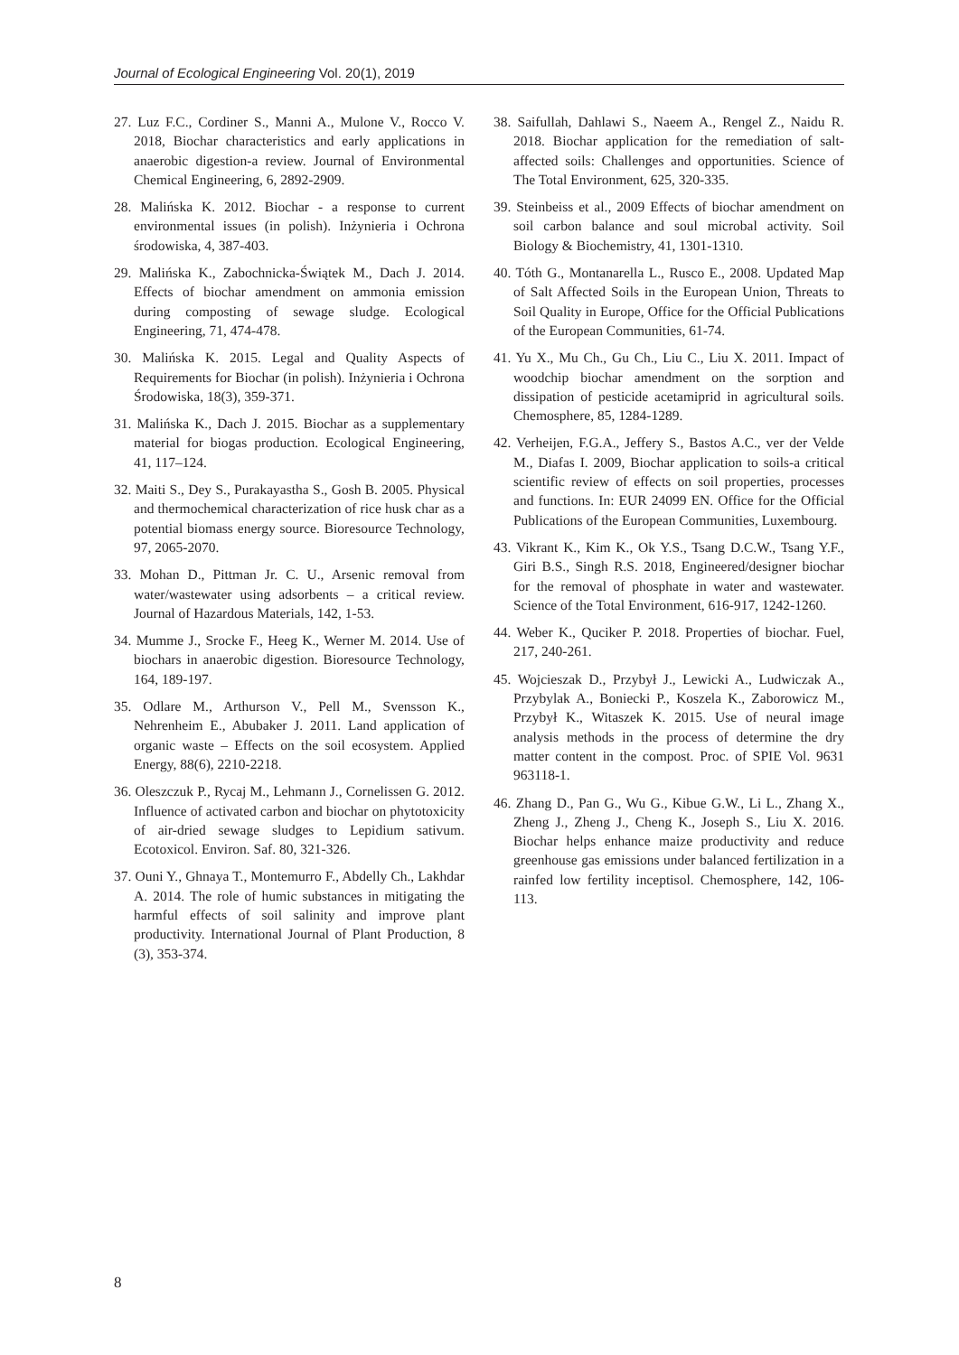Journal of Ecological Engineering Vol. 20(1), 2019
27. Luz F.C., Cordiner S., Manni A., Mulone V., Rocco V. 2018, Biochar characteristics and early applications in anaerobic digestion-a review. Journal of Environmental Chemical Engineering, 6, 2892-2909.
28. Malińska K. 2012. Biochar - a response to current environmental issues (in polish). Inżynieria i Ochrona środowiska, 4, 387-403.
29. Malińska K., Zabochnicka-Świątek M., Dach J. 2014. Effects of biochar amendment on ammonia emission during composting of sewage sludge. Ecological Engineering, 71, 474-478.
30. Malińska K. 2015. Legal and Quality Aspects of Requirements for Biochar (in polish). Inżynieria i Ochrona Środowiska, 18(3), 359-371.
31. Malińska K., Dach J. 2015. Biochar as a supplementary material for biogas production. Ecological Engineering, 41, 117–124.
32. Maiti S., Dey S., Purakayastha S., Gosh B. 2005. Physical and thermochemical characterization of rice husk char as a potential biomass energy source. Bioresource Technology, 97, 2065-2070.
33. Mohan D., Pittman Jr. C. U., Arsenic removal from water/wastewater using adsorbents – a critical review. Journal of Hazardous Materials, 142, 1-53.
34. Mumme J., Srocke F., Heeg K., Werner M. 2014. Use of biochars in anaerobic digestion. Bioresource Technology, 164, 189-197.
35. Odlare M., Arthurson V., Pell M., Svensson K., Nehrenheim E., Abubaker J. 2011. Land application of organic waste – Effects on the soil ecosystem. Applied Energy, 88(6), 2210-2218.
36. Oleszczuk P., Rycaj M., Lehmann J., Cornelissen G. 2012. Influence of activated carbon and biochar on phytotoxicity of air-dried sewage sludges to Lepidium sativum. Ecotoxicol. Environ. Saf. 80, 321-326.
37. Ouni Y., Ghnaya T., Montemurro F., Abdelly Ch., Lakhdar A. 2014. The role of humic substances in mitigating the harmful effects of soil salinity and improve plant productivity. International Journal of Plant Production, 8 (3), 353-374.
38. Saifullah, Dahlawi S., Naeem A., Rengel Z., Naidu R. 2018. Biochar application for the remediation of salt-affected soils: Challenges and opportunities. Science of The Total Environment, 625, 320-335.
39. Steinbeiss et al., 2009 Effects of biochar amendment on soil carbon balance and soul microbal activity. Soil Biology & Biochemistry, 41, 1301-1310.
40. Tóth G., Montanarella L., Rusco E., 2008. Updated Map of Salt Affected Soils in the European Union, Threats to Soil Quality in Europe, Office for the Official Publications of the European Communities, 61-74.
41. Yu X., Mu Ch., Gu Ch., Liu C., Liu X. 2011. Impact of woodchip biochar amendment on the sorption and dissipation of pesticide acetamiprid in agricultural soils. Chemosphere, 85, 1284-1289.
42. Verheijen, F.G.A., Jeffery S., Bastos A.C., ver der Velde M., Diafas I. 2009, Biochar application to soils-a critical scientific review of effects on soil properties, processes and functions. In: EUR 24099 EN. Office for the Official Publications of the European Communities, Luxembourg.
43. Vikrant K., Kim K., Ok Y.S., Tsang D.C.W., Tsang Y.F., Giri B.S., Singh R.S. 2018, Engineered/designer biochar for the removal of phosphate in water and wastewater. Science of the Total Environment, 616-917, 1242-1260.
44. Weber K., Quciker P. 2018. Properties of biochar. Fuel, 217, 240-261.
45. Wojcieszak D., Przybył J., Lewicki A., Ludwiczak A., Przybylak A., Boniecki P., Koszela K., Zaborowicz M., Przybył K., Witaszek K. 2015. Use of neural image analysis methods in the process of determine the dry matter content in the compost. Proc. of SPIE Vol. 9631 963118-1.
46. Zhang D., Pan G., Wu G., Kibue G.W., Li L., Zhang X., Zheng J., Zheng J., Cheng K., Joseph S., Liu X. 2016. Biochar helps enhance maize productivity and reduce greenhouse gas emissions under balanced fertilization in a rainfed low fertility inceptisol. Chemosphere, 142, 106-113.
8